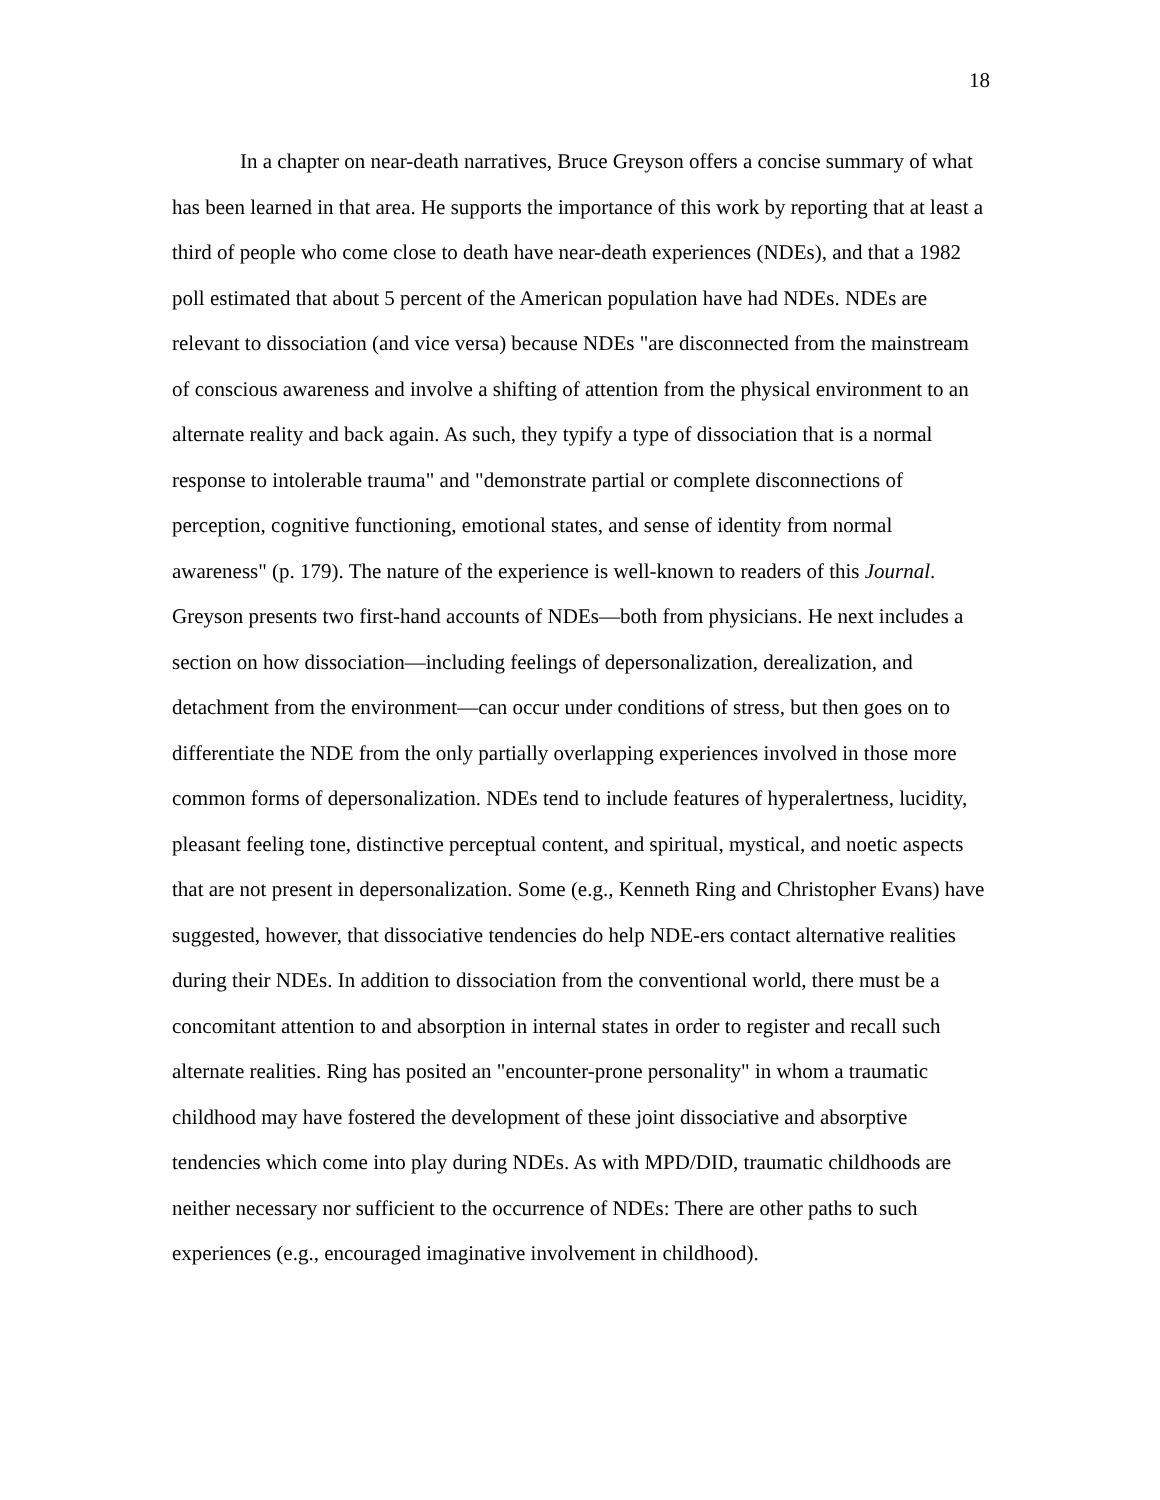18
In a chapter on near-death narratives, Bruce Greyson offers a concise summary of what has been learned in that area. He supports the importance of this work by reporting that at least a third of people who come close to death have near-death experiences (NDEs), and that a 1982 poll estimated that about 5 percent of the American population have had NDEs. NDEs are relevant to dissociation (and vice versa) because NDEs "are disconnected from the mainstream of conscious awareness and involve a shifting of attention from the physical environment to an alternate reality and back again. As such, they typify a type of dissociation that is a normal response to intolerable trauma" and "demonstrate partial or complete disconnections of perception, cognitive functioning, emotional states, and sense of identity from normal awareness" (p. 179). The nature of the experience is well-known to readers of this Journal. Greyson presents two first-hand accounts of NDEs—both from physicians. He next includes a section on how dissociation—including feelings of depersonalization, derealization, and detachment from the environment—can occur under conditions of stress, but then goes on to differentiate the NDE from the only partially overlapping experiences involved in those more common forms of depersonalization. NDEs tend to include features of hyperalertness, lucidity, pleasant feeling tone, distinctive perceptual content, and spiritual, mystical, and noetic aspects that are not present in depersonalization. Some (e.g., Kenneth Ring and Christopher Evans) have suggested, however, that dissociative tendencies do help NDE-ers contact alternative realities during their NDEs. In addition to dissociation from the conventional world, there must be a concomitant attention to and absorption in internal states in order to register and recall such alternate realities. Ring has posited an "encounter-prone personality" in whom a traumatic childhood may have fostered the development of these joint dissociative and absorptive tendencies which come into play during NDEs. As with MPD/DID, traumatic childhoods are neither necessary nor sufficient to the occurrence of NDEs: There are other paths to such experiences (e.g., encouraged imaginative involvement in childhood).